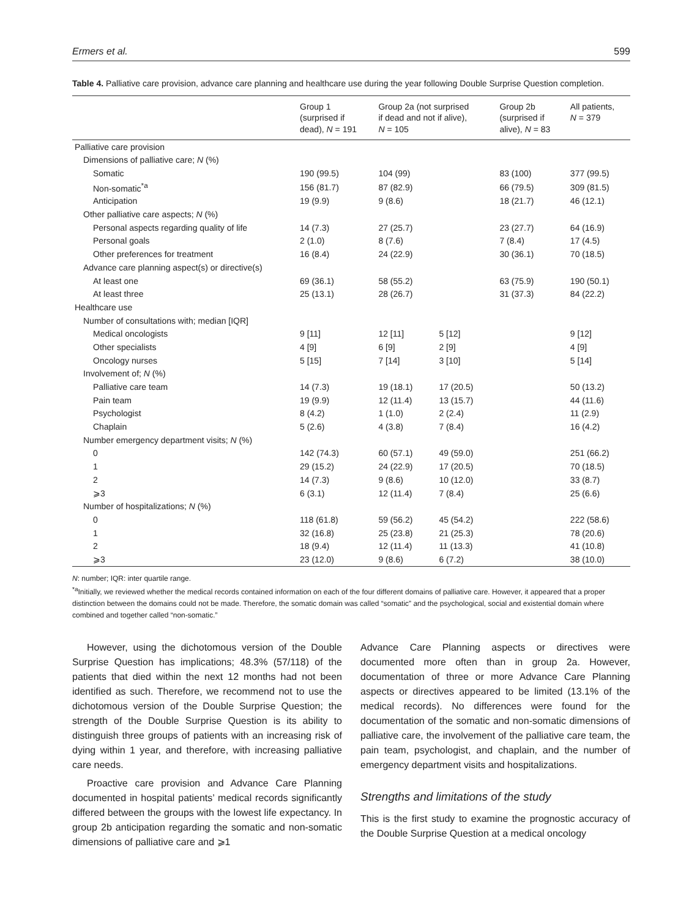Ermers et al. 599
Table 4. Palliative care provision, advance care planning and healthcare use during the year following Double Surprise Question completion.
| | Group 1 (surprised if dead), N = 191 | Group 2a (not surprised if dead and not if alive), N = 105 | | Group 2b (surprised if alive), N = 83 | All patients, N = 379 |
| --- | --- | --- | --- | --- | --- |
| Palliative care provision | | | | | |
| Dimensions of palliative care; N (%) | | | | | |
| Somatic | 190 (99.5) | 104 (99) | | 83 (100) | 377 (99.5) |
| Non-somatic<sup>*a</sup> | 156 (81.7) | 87 (82.9) | | 66 (79.5) | 309 (81.5) |
| Anticipation | 19 (9.9) | 9 (8.6) | | 18 (21.7) | 46 (12.1) |
| Other palliative care aspects; N (%) | | | | | |
| Personal aspects regarding quality of life | 14 (7.3) | 27 (25.7) | | 23 (27.7) | 64 (16.9) |
| Personal goals | 2 (1.0) | 8 (7.6) | | 7 (8.4) | 17 (4.5) |
| Other preferences for treatment | 16 (8.4) | 24 (22.9) | | 30 (36.1) | 70 (18.5) |
| Advance care planning aspect(s) or directive(s) | | | | | |
| At least one | 69 (36.1) | 58 (55.2) | | 63 (75.9) | 190 (50.1) |
| At least three | 25 (13.1) | 28 (26.7) | | 31 (37.3) | 84 (22.2) |
| Healthcare use | | | | | |
| Number of consultations with; median [IQR] | | | | | |
| Medical oncologists | 9 [11] | 12 [11] | 5 [12] | | 9 [12] |
| Other specialists | 4 [9] | 6 [9] | 2 [9] | | 4 [9] |
| Oncology nurses | 5 [15] | 7 [14] | 3 [10] | | 5 [14] |
| Involvement of; N (%) | | | | | |
| Palliative care team | 14 (7.3) | 19 (18.1) | 17 (20.5) | | 50 (13.2) |
| Pain team | 19 (9.9) | 12 (11.4) | 13 (15.7) | | 44 (11.6) |
| Psychologist | 8 (4.2) | 1 (1.0) | 2 (2.4) | | 11 (2.9) |
| Chaplain | 5 (2.6) | 4 (3.8) | 7 (8.4) | | 16 (4.2) |
| Number emergency department visits; N (%) | | | | | |
| 0 | 142 (74.3) | 60 (57.1) | 49 (59.0) | | 251 (66.2) |
| 1 | 29 (15.2) | 24 (22.9) | 17 (20.5) | | 70 (18.5) |
| 2 | 14 (7.3) | 9 (8.6) | 10 (12.0) | | 33 (8.7) |
| ⩾3 | 6 (3.1) | 12 (11.4) | 7 (8.4) | | 25 (6.6) |
| Number of hospitalizations; N (%) | | | | | |
| 0 | 118 (61.8) | 59 (56.2) | 45 (54.2) | | 222 (58.6) |
| 1 | 32 (16.8) | 25 (23.8) | 21 (25.3) | | 78 (20.6) |
| 2 | 18 (9.4) | 12 (11.4) | 11 (13.3) | | 41 (10.8) |
| ⩾3 | 23 (12.0) | 9 (8.6) | 6 (7.2) | | 38 (10.0) |
N: number; IQR: inter quartile range.
<sup>*a</sup>Initially, we reviewed whether the medical records contained information on each of the four different domains of palliative care. However, it appeared that a proper distinction between the domains could not be made. Therefore, the somatic domain was called “somatic” and the psychological, social and existential domain where combined and together called “non-somatic.”
However, using the dichotomous version of the Double Surprise Question has implications; 48.3% (57/118) of the patients that died within the next 12 months had not been identified as such. Therefore, we recommend not to use the dichotomous version of the Double Surprise Question; the strength of the Double Surprise Question is its ability to distinguish three groups of patients with an increasing risk of dying within 1 year, and therefore, with increasing palliative care needs.
Proactive care provision and Advance Care Planning documented in hospital patients’ medical records significantly differed between the groups with the lowest life expectancy. In group 2b anticipation regarding the somatic and non-somatic dimensions of palliative care and ⩾1
Advance Care Planning aspects or directives were documented more often than in group 2a. However, documentation of three or more Advance Care Planning aspects or directives appeared to be limited (13.1% of the medical records). No differences were found for the documentation of the somatic and non-somatic dimensions of palliative care, the involvement of the palliative care team, the pain team, psychologist, and chaplain, and the number of emergency department visits and hospitalizations.
Strengths and limitations of the study
This is the first study to examine the prognostic accuracy of the Double Surprise Question at a medical oncology